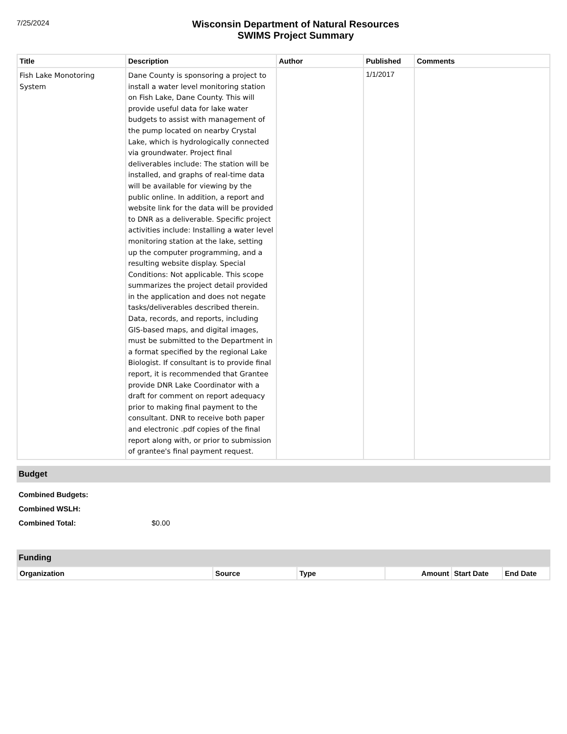7/25/2024
Wisconsin Department of Natural Resources
SWIMS Project Summary
| Title | Description | Author | Published | Comments |
| --- | --- | --- | --- | --- |
| Fish Lake Monotoring System | Dane County is sponsoring a project to install a water level monitoring station on Fish Lake, Dane County. This will provide useful data for lake water budgets to assist with management of the pump located on nearby Crystal Lake, which is hydrologically connected via groundwater. Project final deliverables include: The station will be installed, and graphs of real-time data will be available for viewing by the public online. In addition, a report and website link for the data will be provided to DNR as a deliverable. Specific project activities include: Installing a water level monitoring station at the lake, setting up the computer programming, and a resulting website display. Special Conditions: Not applicable. This scope summarizes the project detail provided in the application and does not negate tasks/deliverables described therein. Data, records, and reports, including GIS-based maps, and digital images, must be submitted to the Department in a format specified by the regional Lake Biologist. If consultant is to provide final report, it is recommended that Grantee provide DNR Lake Coordinator with a draft for comment on report adequacy prior to making final payment to the consultant. DNR to receive both paper and electronic .pdf copies of the final report along with, or prior to submission of grantee's final payment request. | | 1/1/2017 | |
Budget
Combined Budgets:
Combined WSLH:
Combined Total: $0.00
Funding
| Organization | Source | Type | Amount | Start Date | End Date |
| --- | --- | --- | --- | --- | --- |